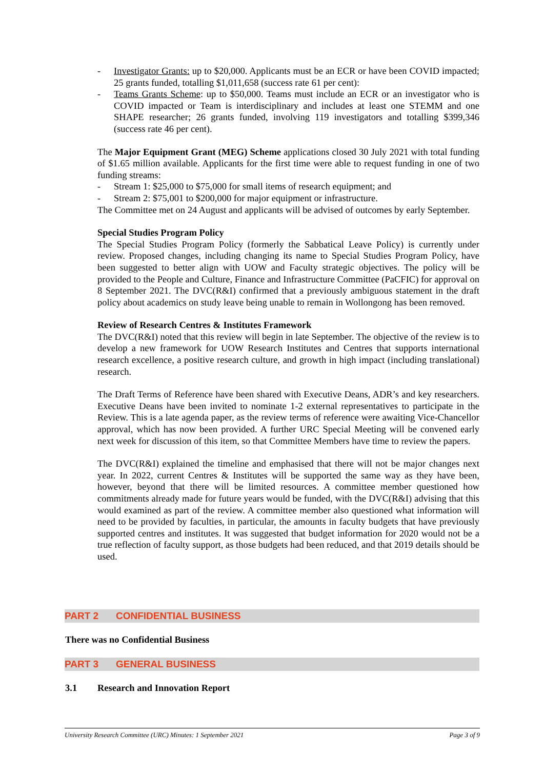- Investigator Grants: up to $20,000. Applicants must be an ECR or have been COVID impacted; 25 grants funded, totalling $1,011,658 (success rate 61 per cent):
- Teams Grants Scheme: up to $50,000. Teams must include an ECR or an investigator who is COVID impacted or Team is interdisciplinary and includes at least one STEMM and one SHAPE researcher; 26 grants funded, involving 119 investigators and totalling $399,346 (success rate 46 per cent).
The Major Equipment Grant (MEG) Scheme applications closed 30 July 2021 with total funding of $1.65 million available. Applicants for the first time were able to request funding in one of two funding streams:
- Stream 1: $25,000 to $75,000 for small items of research equipment; and
- Stream 2: $75,001 to $200,000 for major equipment or infrastructure.
The Committee met on 24 August and applicants will be advised of outcomes by early September.
Special Studies Program Policy
The Special Studies Program Policy (formerly the Sabbatical Leave Policy) is currently under review. Proposed changes, including changing its name to Special Studies Program Policy, have been suggested to better align with UOW and Faculty strategic objectives. The policy will be provided to the People and Culture, Finance and Infrastructure Committee (PaCFIC) for approval on 8 September 2021. The DVC(R&I) confirmed that a previously ambiguous statement in the draft policy about academics on study leave being unable to remain in Wollongong has been removed.
Review of Research Centres & Institutes Framework
The DVC(R&I) noted that this review will begin in late September. The objective of the review is to develop a new framework for UOW Research Institutes and Centres that supports international research excellence, a positive research culture, and growth in high impact (including translational) research.
The Draft Terms of Reference have been shared with Executive Deans, ADR’s and key researchers. Executive Deans have been invited to nominate 1-2 external representatives to participate in the Review. This is a late agenda paper, as the review terms of reference were awaiting Vice-Chancellor approval, which has now been provided. A further URC Special Meeting will be convened early next week for discussion of this item, so that Committee Members have time to review the papers.
The DVC(R&I) explained the timeline and emphasised that there will not be major changes next year. In 2022, current Centres & Institutes will be supported the same way as they have been, however, beyond that there will be limited resources. A committee member questioned how commitments already made for future years would be funded, with the DVC(R&I) advising that this would examined as part of the review. A committee member also questioned what information will need to be provided by faculties, in particular, the amounts in faculty budgets that have previously supported centres and institutes. It was suggested that budget information for 2020 would not be a true reflection of faculty support, as those budgets had been reduced, and that 2019 details should be used.
PART 2 CONFIDENTIAL BUSINESS
There was no Confidential Business
PART 3 GENERAL BUSINESS
3.1 Research and Innovation Report
University Research Committee (URC) Minutes: 1 September 2021 Page 3 of 9